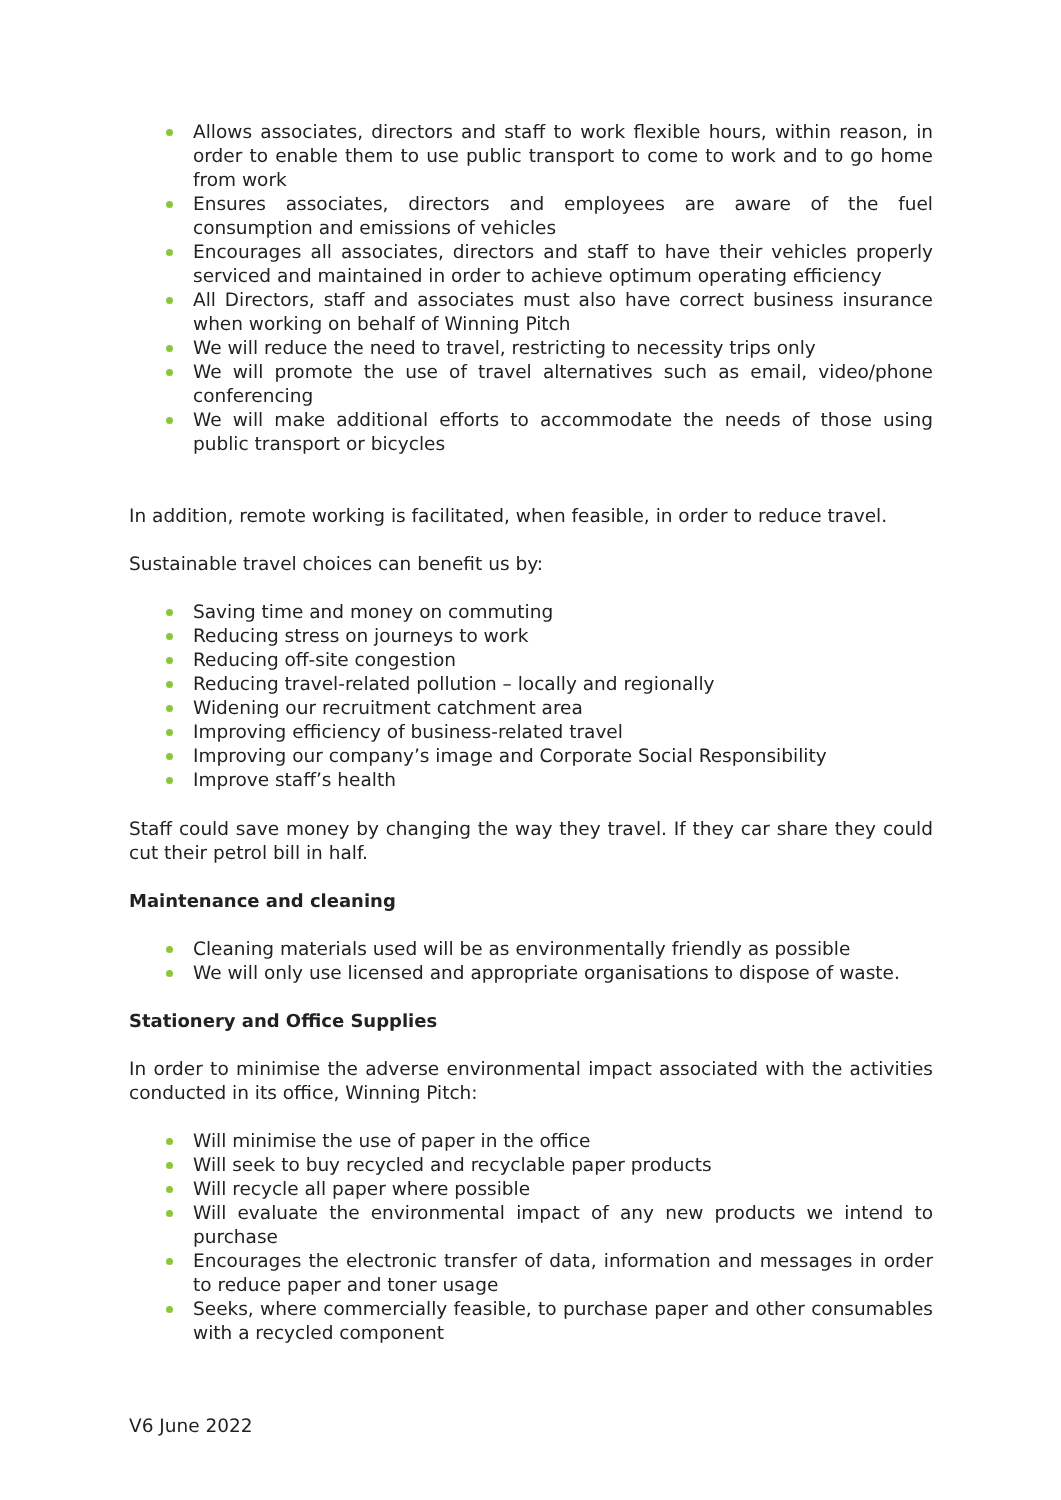Allows associates, directors and staff to work flexible hours, within reason, in order to enable them to use public transport to come to work and to go home from work
Ensures associates, directors and employees are aware of the fuel consumption and emissions of vehicles
Encourages all associates, directors and staff to have their vehicles properly serviced and maintained in order to achieve optimum operating efficiency
All Directors, staff and associates must also have correct business insurance when working on behalf of Winning Pitch
We will reduce the need to travel, restricting to necessity trips only
We will promote the use of travel alternatives such as email, video/phone conferencing
We will make additional efforts to accommodate the needs of those using public transport or bicycles
In addition, remote working is facilitated, when feasible, in order to reduce travel.
Sustainable travel choices can benefit us by:
Saving time and money on commuting
Reducing stress on journeys to work
Reducing off-site congestion
Reducing travel-related pollution – locally and regionally
Widening our recruitment catchment area
Improving efficiency of business-related travel
Improving our company’s image and Corporate Social Responsibility
Improve staff’s health
Staff could save money by changing the way they travel. If they car share they could cut their petrol bill in half.
Maintenance and cleaning
Cleaning materials used will be as environmentally friendly as possible
We will only use licensed and appropriate organisations to dispose of waste.
Stationery and Office Supplies
In order to minimise the adverse environmental impact associated with the activities conducted in its office, Winning Pitch:
Will minimise the use of paper in the office
Will seek to buy recycled and recyclable paper products
Will recycle all paper where possible
Will evaluate the environmental impact of any new products we intend to purchase
Encourages the electronic transfer of data, information and messages in order to reduce paper and toner usage
Seeks, where commercially feasible, to purchase paper and other consumables with a recycled component
V6 June 2022